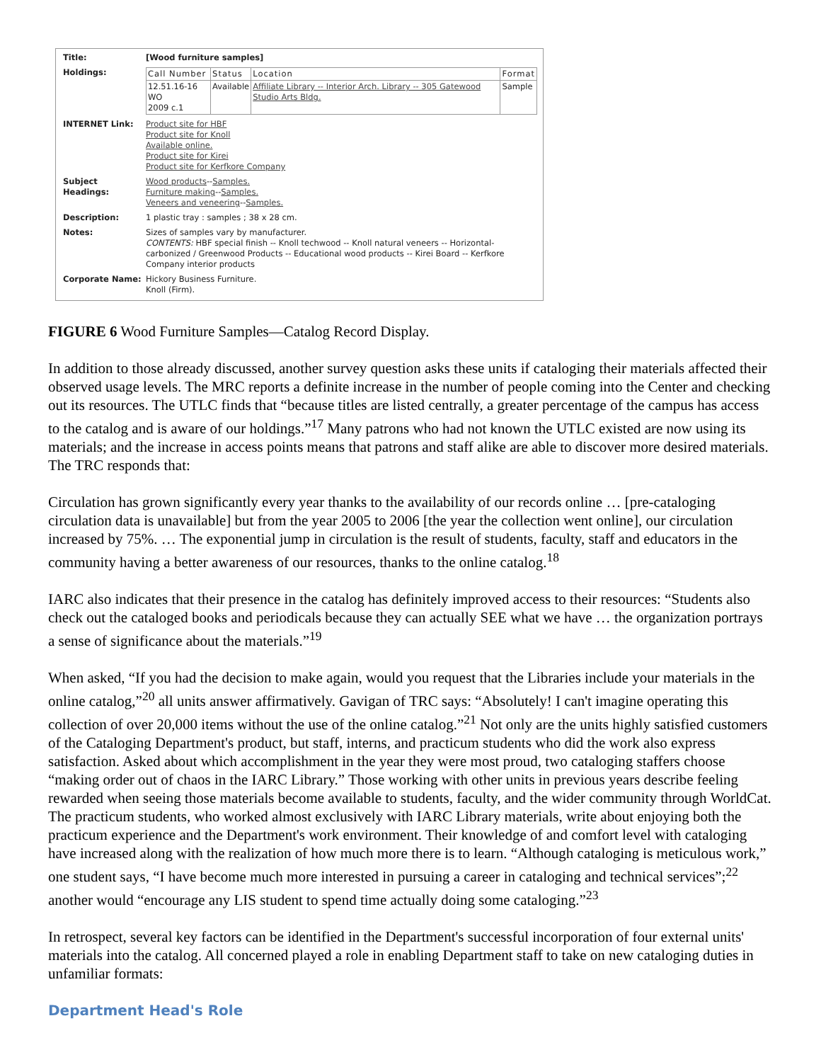| Title: | [Wood furniture samples] |
| Holdings: | / Call Number / Status / Location / Format / / --- / --- / --- / --- / / 12.51.16-16 WO 2009 c.1 / Available / Affiliate Library -- Interior Arch. Library -- 305 Gatewood Studio Arts Bldg. / Sample / |
| INTERNET Link: | Product site for HBF Product site for Knoll Available online. Product site for Kirei Product site for Kerfkore Company |
| Subject Headings: | Wood products -- Samples. Furniture making -- Samples. Veneers and veneering -- Samples. |
| Description: | 1 plastic tray : samples ; 38 x 28 cm. |
| Notes: | Sizes of samples vary by manufacturer. CONTENTS: HBF special finish -- Knoll techwood -- Knoll natural veneers -- Horizontal-carbonized / Greenwood Products -- Educational wood products -- Kirei Board -- Kerfkore Company interior products |
| Corporate Name: | Hickory Business Furniture. Knoll (Firm). |
FIGURE 6 Wood Furniture Samples—Catalog Record Display.
In addition to those already discussed, another survey question asks these units if cataloging their materials affected their observed usage levels. The MRC reports a definite increase in the number of people coming into the Center and checking out its resources. The UTLC finds that “because titles are listed centrally, a greater percentage of the campus has access to the catalog and is aware of our holdings.”<sup>17</sup> Many patrons who had not known the UTLC existed are now using its materials; and the increase in access points means that patrons and staff alike are able to discover more desired materials. The TRC responds that:
Circulation has grown significantly every year thanks to the availability of our records online … [pre-cataloging circulation data is unavailable] but from the year 2005 to 2006 [the year the collection went online], our circulation increased by 75%. … The exponential jump in circulation is the result of students, faculty, staff and educators in the community having a better awareness of our resources, thanks to the online catalog.<sup>18</sup>
IARC also indicates that their presence in the catalog has definitely improved access to their resources: “Students also check out the cataloged books and periodicals because they can actually SEE what we have … the organization portrays a sense of significance about the materials.”<sup>19</sup>
When asked, “If you had the decision to make again, would you request that the Libraries include your materials in the online catalog,”<sup>20</sup> all units answer affirmatively. Gavigan of TRC says: “Absolutely! I can't imagine operating this collection of over 20,000 items without the use of the online catalog.”<sup>21</sup> Not only are the units highly satisfied customers of the Cataloging Department's product, but staff, interns, and practicum students who did the work also express satisfaction. Asked about which accomplishment in the year they were most proud, two cataloging staffers choose “making order out of chaos in the IARC Library.” Those working with other units in previous years describe feeling rewarded when seeing those materials become available to students, faculty, and the wider community through WorldCat. The practicum students, who worked almost exclusively with IARC Library materials, write about enjoying both the practicum experience and the Department's work environment. Their knowledge of and comfort level with cataloging have increased along with the realization of how much more there is to learn. “Although cataloging is meticulous work,” one student says, “I have become much more interested in pursuing a career in cataloging and technical services”;<sup>22</sup> another would “encourage any LIS student to spend time actually doing some cataloging.”<sup>23</sup>
In retrospect, several key factors can be identified in the Department's successful incorporation of four external units' materials into the catalog. All concerned played a role in enabling Department staff to take on new cataloging duties in unfamiliar formats:
Department Head's Role